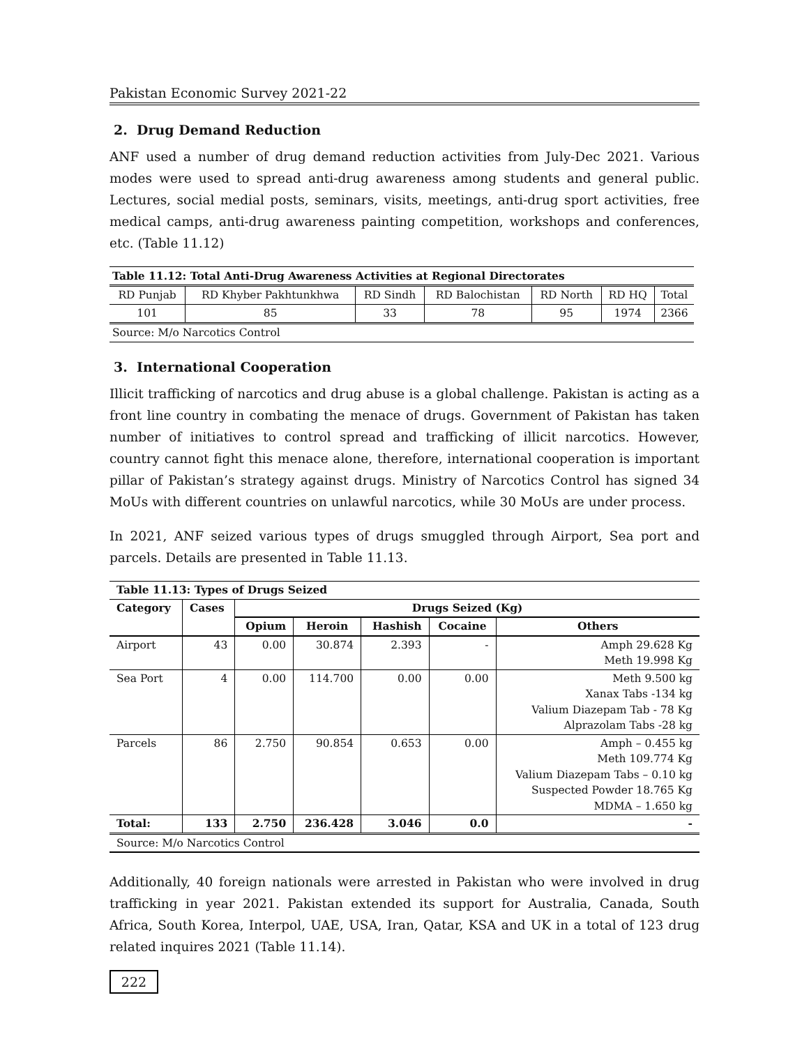Pakistan Economic Survey 2021-22
2. Drug Demand Reduction
ANF used a number of drug demand reduction activities from July-Dec 2021. Various modes were used to spread anti-drug awareness among students and general public. Lectures, social medial posts, seminars, visits, meetings, anti-drug sport activities, free medical camps, anti-drug awareness painting competition, workshops and conferences, etc. (Table 11.12)
| Table 11.12: Total Anti-Drug Awareness Activities at Regional Directorates | | | | | | |
| RD Punjab | RD Khyber Pakhtunkhwa | RD Sindh | RD Balochistan | RD North | RD HQ | Total |
| 101 | 85 | 33 | 78 | 95 | 1974 | 2366 |
| Source: M/o Narcotics Control | | | | | | |
3. International Cooperation
Illicit trafficking of narcotics and drug abuse is a global challenge. Pakistan is acting as a front line country in combating the menace of drugs. Government of Pakistan has taken number of initiatives to control spread and trafficking of illicit narcotics. However, country cannot fight this menace alone, therefore, international cooperation is important pillar of Pakistan’s strategy against drugs. Ministry of Narcotics Control has signed 34 MoUs with different countries on unlawful narcotics, while 30 MoUs are under process.
In 2021, ANF seized various types of drugs smuggled through Airport, Sea port and parcels. Details are presented in Table 11.13.
| Table 11.13: Types of Drugs Seized | | | | | | |
| --- | --- | --- | --- | --- | --- | --- |
| Category | Cases | Drugs Seized (Kg) | | | | |
| | | Opium | Heroin | Hashish | Cocaine | Others |
| Airport | 43 | 0.00 | 30.874 | 2.393 | - | Amph 29.628 Kg Meth 19.998 Kg |
| Sea Port | 4 | 0.00 | 114.700 | 0.00 | 0.00 | Meth 9.500 kg Xanax Tabs -134 kg Valium Diazepam Tab - 78 Kg Alprazolam Tabs -28 kg |
| Parcels | 86 | 2.750 | 90.854 | 0.653 | 0.00 | Amph – 0.455 kg Meth 109.774 Kg Valium Diazepam Tabs – 0.10 kg Suspected Powder 18.765 Kg MDMA – 1.650 kg |
| Total: | 133 | 2.750 | 236.428 | 3.046 | 0.0 | - |
| Source: M/o Narcotics Control | | | | | | |
Additionally, 40 foreign nationals were arrested in Pakistan who were involved in drug trafficking in year 2021. Pakistan extended its support for Australia, Canada, South Africa, South Korea, Interpol, UAE, USA, Iran, Qatar, KSA and UK in a total of 123 drug related inquires 2021 (Table 11.14).
222